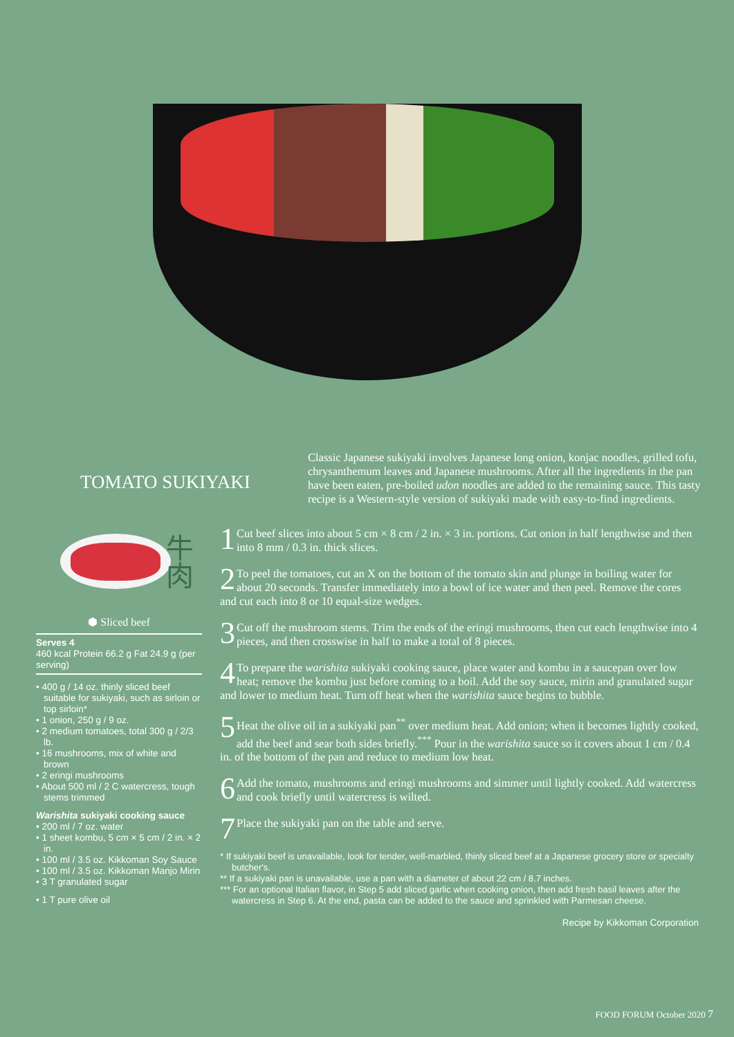TOMATO SUKIYAKI
Classic Japanese sukiyaki involves Japanese long onion, konjac noodles, grilled tofu, chrysanthemum leaves and Japanese mushrooms. After all the ingredients in the pan have been eaten, pre-boiled udon noodles are added to the remaining sauce. This tasty recipe is a Western-style version of sukiyaki made with easy-to-find ingredients.
牛肉
⬢ Sliced beef
Serves 4
460 kcal Protein 66.2 g Fat 24.9 g (per serving)
• 400 g / 14 oz. thinly sliced beef suitable for sukiyaki, such as sirloin or top sirloin*
• 1 onion, 250 g / 9 oz.
• 2 medium tomatoes, total 300 g / 2/3 lb.
• 16 mushrooms, mix of white and brown
• 2 eringi mushrooms
• About 500 ml / 2 C watercress, tough stems trimmed
Warishita sukiyaki cooking sauce
• 200 ml / 7 oz. water
• 1 sheet kombu, 5 cm × 5 cm / 2 in. × 2 in.
• 100 ml / 3.5 oz. Kikkoman Soy Sauce
• 100 ml / 3.5 oz. Kikkoman Manjo Mirin
• 3 T granulated sugar
• 1 T pure olive oil
1 Cut beef slices into about 5 cm × 8 cm / 2 in. × 3 in. portions. Cut onion in half lengthwise and then into 8 mm / 0.3 in. thick slices.
2 To peel the tomatoes, cut an X on the bottom of the tomato skin and plunge in boiling water for about 20 seconds. Transfer immediately into a bowl of ice water and then peel. Remove the cores and cut each into 8 or 10 equal-size wedges.
3 Cut off the mushroom stems. Trim the ends of the eringi mushrooms, then cut each lengthwise into 4 pieces, and then crosswise in half to make a total of 8 pieces.
4 To prepare the warishita sukiyaki cooking sauce, place water and kombu in a saucepan over low heat; remove the kombu just before coming to a boil. Add the soy sauce, mirin and granulated sugar and lower to medium heat. Turn off heat when the warishita sauce begins to bubble.
5 Heat the olive oil in a sukiyaki pan<sup>**</sup> over medium heat. Add onion; when it becomes lightly cooked, add the beef and sear both sides briefly.<sup>***</sup> Pour in the warishita sauce so it covers about 1 cm / 0.4 in. of the bottom of the pan and reduce to medium low heat.
6 Add the tomato, mushrooms and eringi mushrooms and simmer until lightly cooked. Add watercress and cook briefly until watercress is wilted.
7 Place the sukiyaki pan on the table and serve.
* If sukiyaki beef is unavailable, look for tender, well-marbled, thinly sliced beef at a Japanese grocery store or specialty butcher's.
** If a sukiyaki pan is unavailable, use a pan with a diameter of about 22 cm / 8.7 inches.
*** For an optional Italian flavor, in Step 5 add sliced garlic when cooking onion, then add fresh basil leaves after the watercress in Step 6. At the end, pasta can be added to the sauce and sprinkled with Parmesan cheese.
Recipe by Kikkoman Corporation
FOOD FORUM October 2020 7